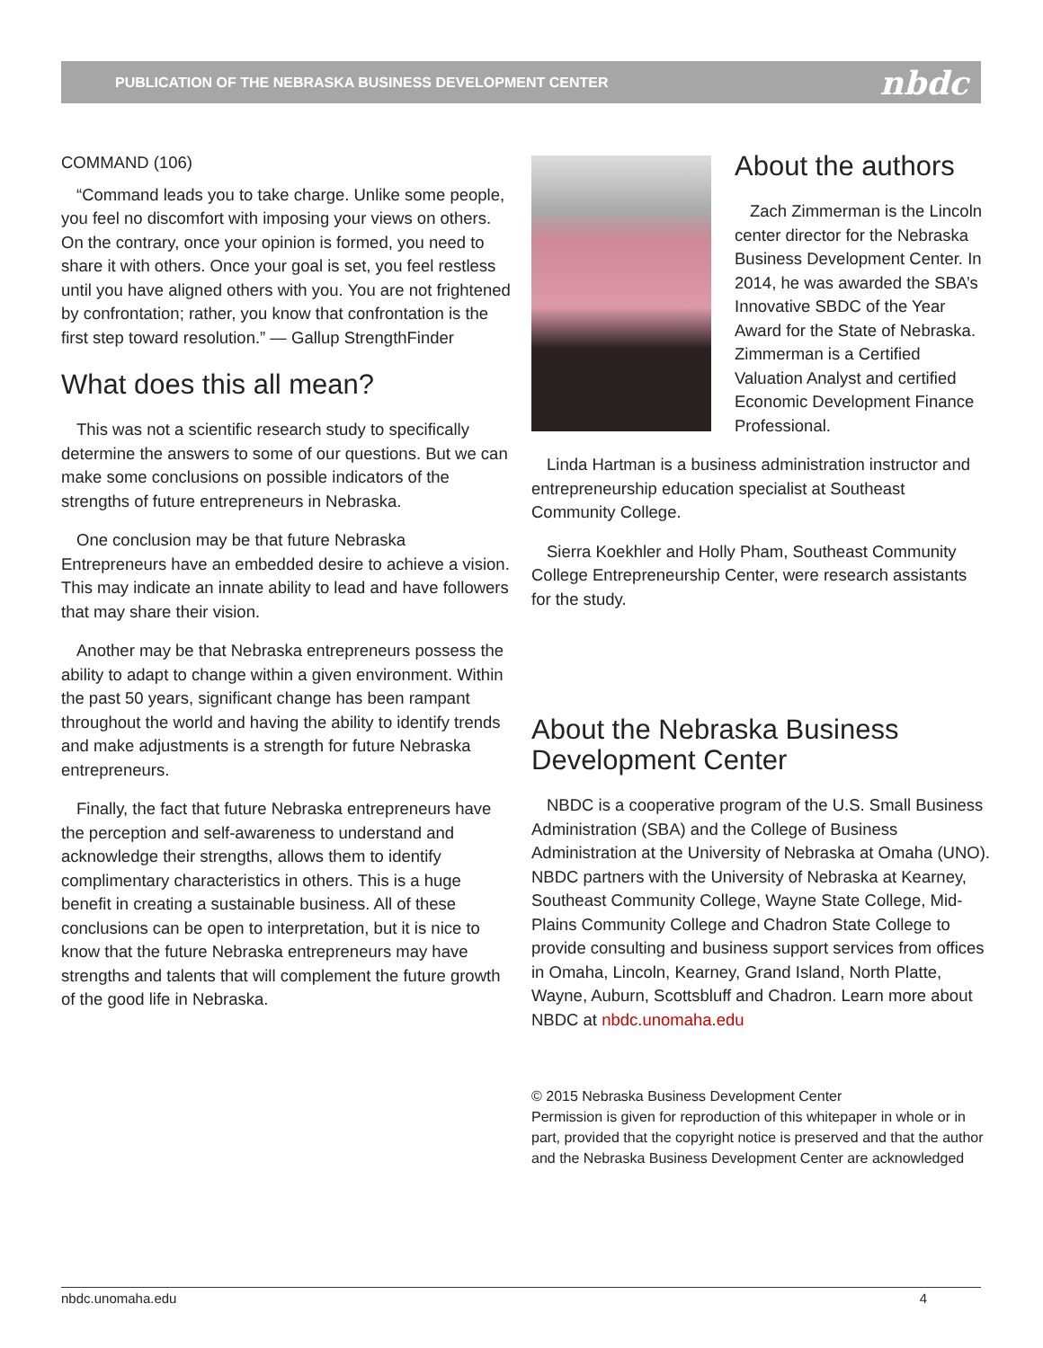PUBLICATION OF THE NEBRASKA BUSINESS DEVELOPMENT CENTER nbdc
COMMAND (106)
“Command leads you to take charge. Unlike some people, you feel no discomfort with imposing your views on others. On the contrary, once your opinion is formed, you need to share it with others. Once your goal is set, you feel restless until you have aligned others with you. You are not frightened by confrontation; rather, you know that confrontation is the first step toward resolution.” — Gallup StrengthFinder
What does this all mean?
This was not a scientific research study to specifically determine the answers to some of our questions. But we can make some conclusions on possible indicators of the strengths of future entrepreneurs in Nebraska.
One conclusion may be that future Nebraska Entrepreneurs have an embedded desire to achieve a vision. This may indicate an innate ability to lead and have followers that may share their vision.
Another may be that Nebraska entrepreneurs possess the ability to adapt to change within a given environment. Within the past 50 years, significant change has been rampant throughout the world and having the ability to identify trends and make adjustments is a strength for future Nebraska entrepreneurs.
Finally, the fact that future Nebraska entrepreneurs have the perception and self-awareness to understand and acknowledge their strengths, allows them to identify complimentary characteristics in others. This is a huge benefit in creating a sustainable business. All of these conclusions can be open to interpretation, but it is nice to know that the future Nebraska entrepreneurs may have strengths and talents that will complement the future growth of the good life in Nebraska.
About the authors
Zach Zimmerman is the Lincoln center director for the Nebraska Business Development Center. In 2014, he was awarded the SBA’s Innovative SBDC of the Year Award for the State of Nebraska. Zimmerman is a Certified Valuation Analyst and certified Economic Development Finance Professional.
Linda Hartman is a business administration instructor and entrepreneurship education specialist at Southeast Community College.
Sierra Koekhler and Holly Pham, Southeast Community College Entrepreneurship Center, were research assistants for the study.
About the Nebraska Business Development Center
NBDC is a cooperative program of the U.S. Small Business Administration (SBA) and the College of Business Administration at the University of Nebraska at Omaha (UNO). NBDC partners with the University of Nebraska at Kearney, Southeast Community College, Wayne State College, Mid-Plains Community College and Chadron State College to provide consulting and business support services from offices in Omaha, Lincoln, Kearney, Grand Island, North Platte, Wayne, Auburn, Scottsbluff and Chadron. Learn more about NBDC at nbdc.unomaha.edu
© 2015 Nebraska Business Development Center
Permission is given for reproduction of this whitepaper in whole or in part, provided that the copyright notice is preserved and that the author and the Nebraska Business Development Center are acknowledged
nbdc.unomaha.edu 4